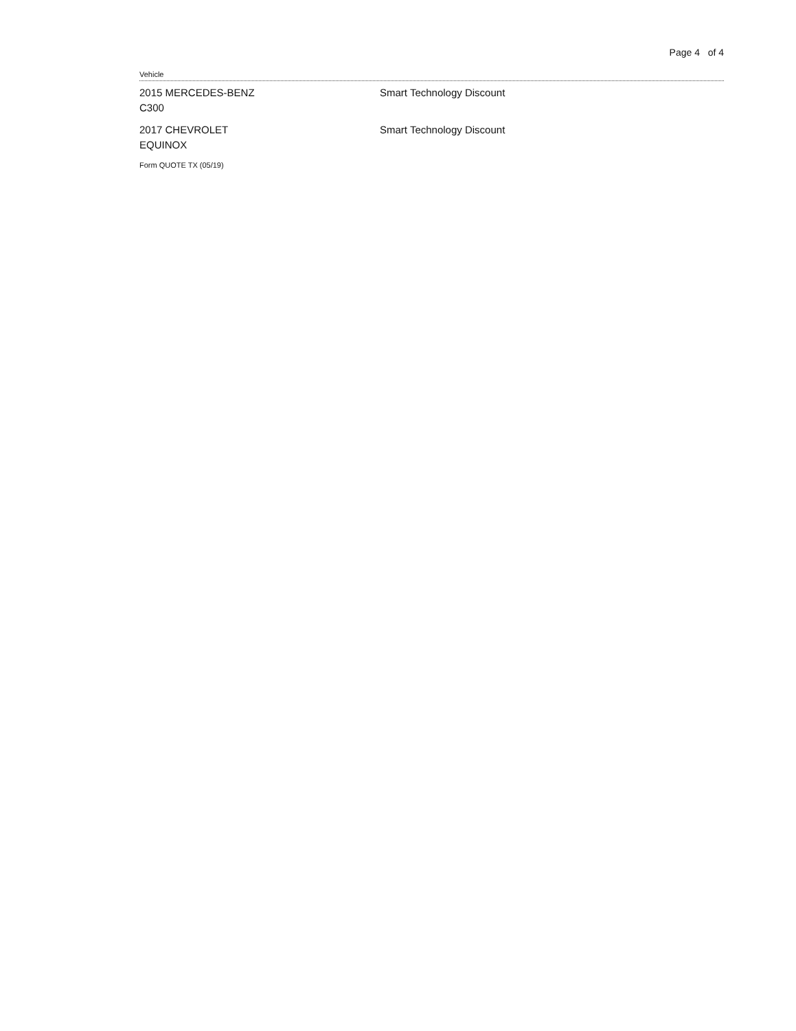Page 4 of 4
Vehicle
| 2015 MERCEDES-BENZ C300 | Smart Technology Discount |
| 2017 CHEVROLET EQUINOX | Smart Technology Discount |
Form QUOTE TX (05/19)